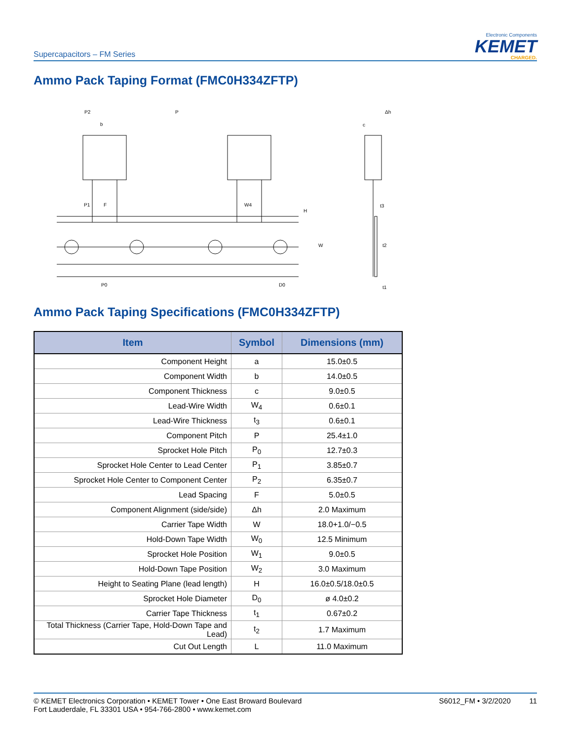Supercapacitors – FM Series
Electronic Components
KEMET
CHARGED.
Ammo Pack Taping Format (FMC0H334ZFTP)
P2
P
b
P1
F
W4
P0
D0
Δh
c
t3
t2
t1
H
W
Ammo Pack Taping Specifications (FMC0H334ZFTP)
| Item | Symbol | Dimensions (mm) |
| --- | --- | --- |
| Component Height | a | 15.0±0.5 |
| Component Width | b | 14.0±0.5 |
| Component Thickness | c | 9.0±0.5 |
| Lead-Wire Width | W<sub>4</sub> | 0.6±0.1 |
| Lead-Wire Thickness | t<sub>3</sub> | 0.6±0.1 |
| Component Pitch | P | 25.4±1.0 |
| Sprocket Hole Pitch | P<sub>0</sub> | 12.7±0.3 |
| Sprocket Hole Center to Lead Center | P<sub>1</sub> | 3.85±0.7 |
| Sprocket Hole Center to Component Center | P<sub>2</sub> | 6.35±0.7 |
| Lead Spacing | F | 5.0±0.5 |
| Component Alignment (side/side) | Δh | 2.0 Maximum |
| Carrier Tape Width | W | 18.0+1.0/−0.5 |
| Hold-Down Tape Width | W<sub>0</sub> | 12.5 Minimum |
| Sprocket Hole Position | W<sub>1</sub> | 9.0±0.5 |
| Hold-Down Tape Position | W<sub>2</sub> | 3.0 Maximum |
| Height to Seating Plane (lead length) | H | 16.0±0.5/18.0±0.5 |
| Sprocket Hole Diameter | D<sub>0</sub> | ø 4.0±0.2 |
| Carrier Tape Thickness | t<sub>1</sub> | 0.67±0.2 |
| Total Thickness (Carrier Tape, Hold-Down Tape and Lead) | t<sub>2</sub> | 1.7 Maximum |
| Cut Out Length | L | 11.0 Maximum |
© KEMET Electronics Corporation • KEMET Tower • One East Broward Boulevard
Fort Lauderdale, FL 33301 USA • 954-766-2800 • www.kemet.com
S6012_FM • 3/2/2020 11